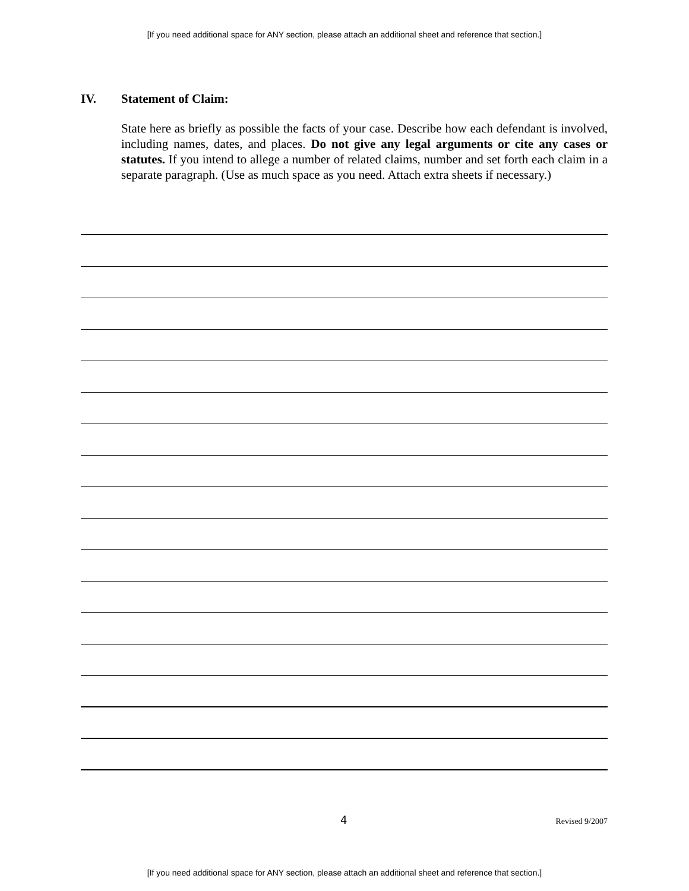[If you need additional space for ANY section, please attach an additional sheet and reference that section.]
IV. Statement of Claim:
State here as briefly as possible the facts of your case. Describe how each defendant is involved, including names, dates, and places. Do not give any legal arguments or cite any cases or statutes. If you intend to allege a number of related claims, number and set forth each claim in a separate paragraph. (Use as much space as you need. Attach extra sheets if necessary.)
4 Revised 9/2007
[If you need additional space for ANY section, please attach an additional sheet and reference that section.]